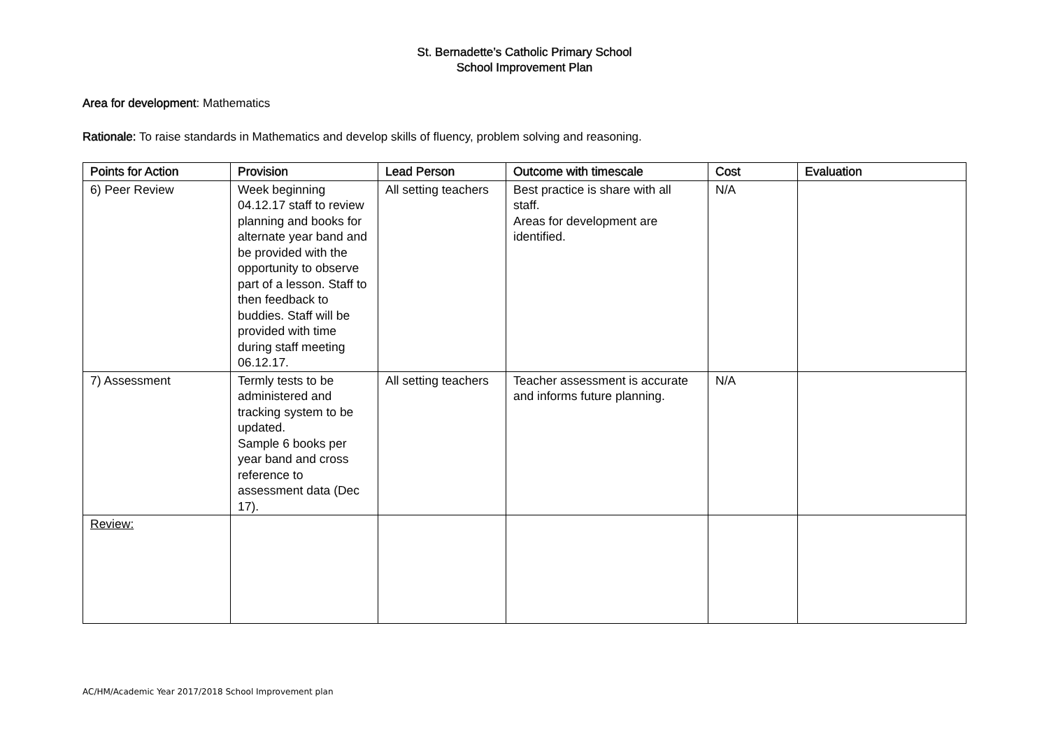St. Bernadette’s Catholic Primary School
School Improvement Plan
Area for development: Mathematics
Rationale: To raise standards in Mathematics and develop skills of fluency, problem solving and reasoning.
| Points for Action | Provision | Lead Person | Outcome with timescale | Cost | Evaluation |
| --- | --- | --- | --- | --- | --- |
| 6) Peer Review | Week beginning 04.12.17 staff to review planning and books for alternate year band and be provided with the opportunity to observe part of a lesson. Staff to then feedback to buddies. Staff will be provided with time during staff meeting 06.12.17. | All setting teachers | Best practice is share with all staff. Areas for development are identified. | N/A | |
| 7) Assessment | Termly tests to be administered and tracking system to be updated. Sample 6 books per year band and cross reference to assessment data (Dec 17). | All setting teachers | Teacher assessment is accurate and informs future planning. | N/A | |
| Review: | | | | | |
AC/HM/Academic Year 2017/2018 School Improvement plan